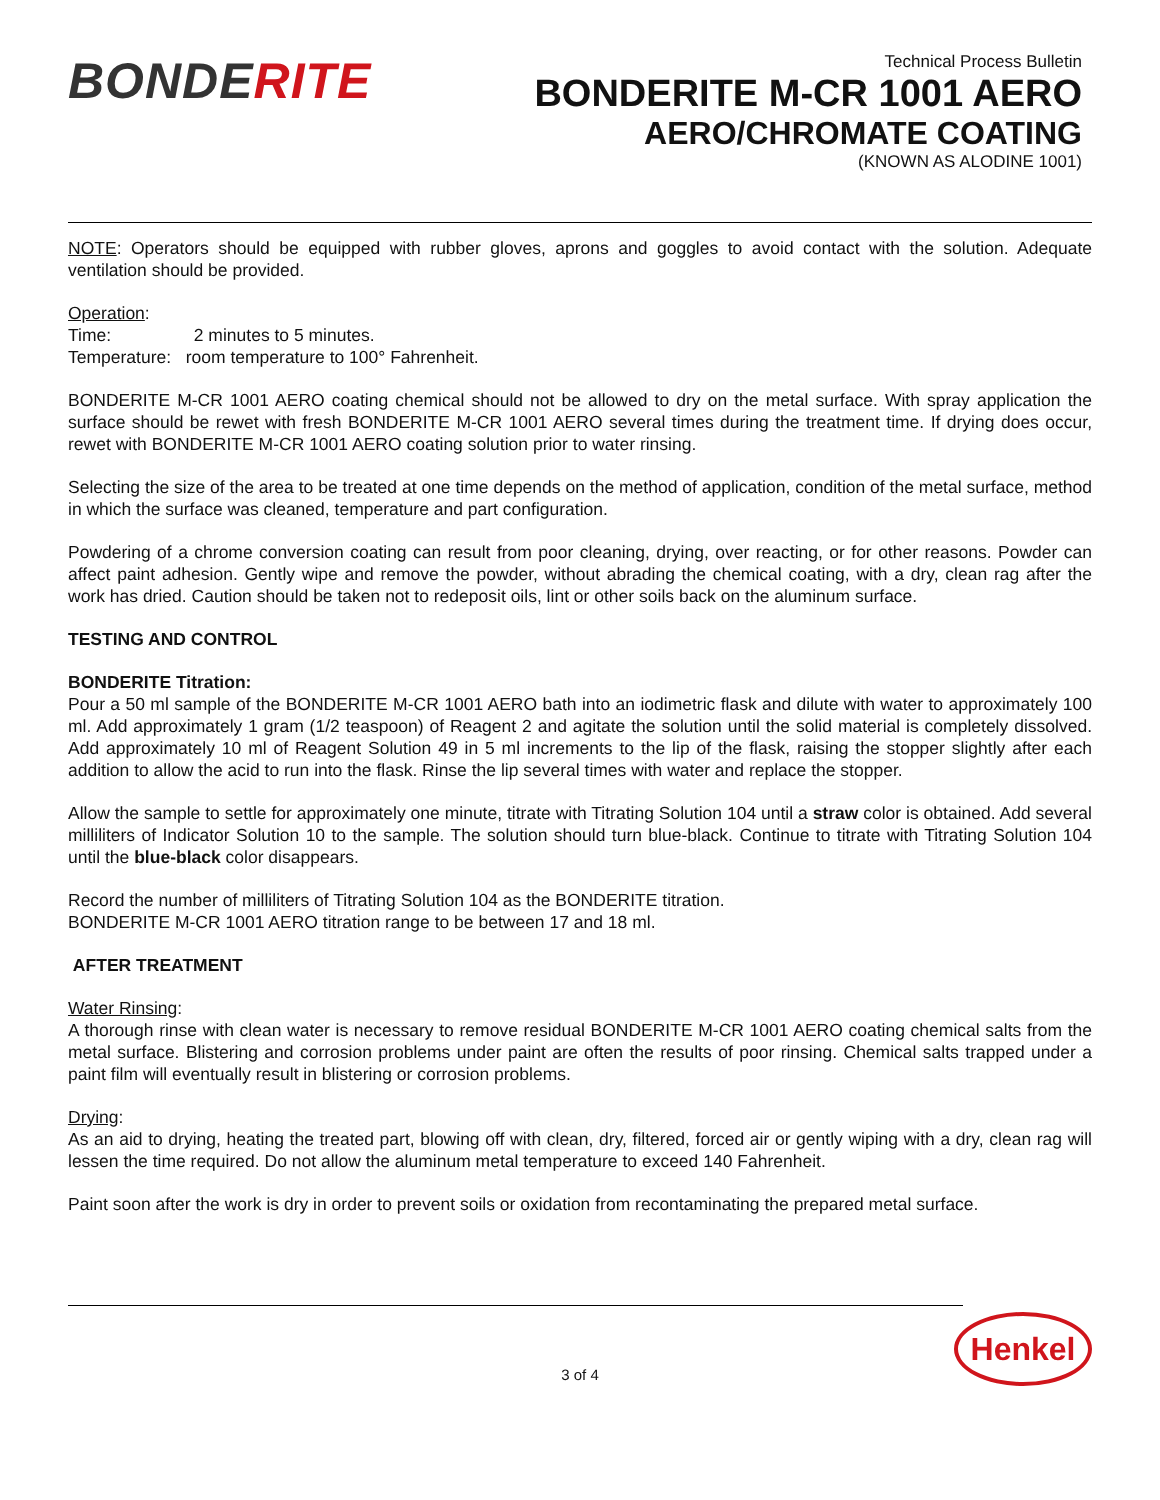BONDERITE
Technical Process Bulletin
BONDERITE M-CR 1001 AERO
AERO/CHROMATE COATING
(KNOWN AS ALODINE 1001)
NOTE: Operators should be equipped with rubber gloves, aprons and goggles to avoid contact with the solution. Adequate ventilation should be provided.
Operation:
Time: 2 minutes to 5 minutes.
Temperature: room temperature to 100° Fahrenheit.
BONDERITE M-CR 1001 AERO coating chemical should not be allowed to dry on the metal surface. With spray application the surface should be rewet with fresh BONDERITE M-CR 1001 AERO several times during the treatment time. If drying does occur, rewet with BONDERITE M-CR 1001 AERO coating solution prior to water rinsing.
Selecting the size of the area to be treated at one time depends on the method of application, condition of the metal surface, method in which the surface was cleaned, temperature and part configuration.
Powdering of a chrome conversion coating can result from poor cleaning, drying, over reacting, or for other reasons. Powder can affect paint adhesion. Gently wipe and remove the powder, without abrading the chemical coating, with a dry, clean rag after the work has dried. Caution should be taken not to redeposit oils, lint or other soils back on the aluminum surface.
TESTING AND CONTROL
BONDERITE Titration:
Pour a 50 ml sample of the BONDERITE M-CR 1001 AERO bath into an iodimetric flask and dilute with water to approximately 100 ml. Add approximately 1 gram (1/2 teaspoon) of Reagent 2 and agitate the solution until the solid material is completely dissolved. Add approximately 10 ml of Reagent Solution 49 in 5 ml increments to the lip of the flask, raising the stopper slightly after each addition to allow the acid to run into the flask. Rinse the lip several times with water and replace the stopper.
Allow the sample to settle for approximately one minute, titrate with Titrating Solution 104 until a straw color is obtained. Add several milliliters of Indicator Solution 10 to the sample. The solution should turn blue-black. Continue to titrate with Titrating Solution 104 until the blue-black color disappears.
Record the number of milliliters of Titrating Solution 104 as the BONDERITE titration.
BONDERITE M-CR 1001 AERO titration range to be between 17 and 18 ml.
AFTER TREATMENT
Water Rinsing:
A thorough rinse with clean water is necessary to remove residual BONDERITE M-CR 1001 AERO coating chemical salts from the metal surface. Blistering and corrosion problems under paint are often the results of poor rinsing. Chemical salts trapped under a paint film will eventually result in blistering or corrosion problems.
Drying:
As an aid to drying, heating the treated part, blowing off with clean, dry, filtered, forced air or gently wiping with a dry, clean rag will lessen the time required. Do not allow the aluminum metal temperature to exceed 140 Fahrenheit.
Paint soon after the work is dry in order to prevent soils or oxidation from recontaminating the prepared metal surface.
Henkel
3 of 4